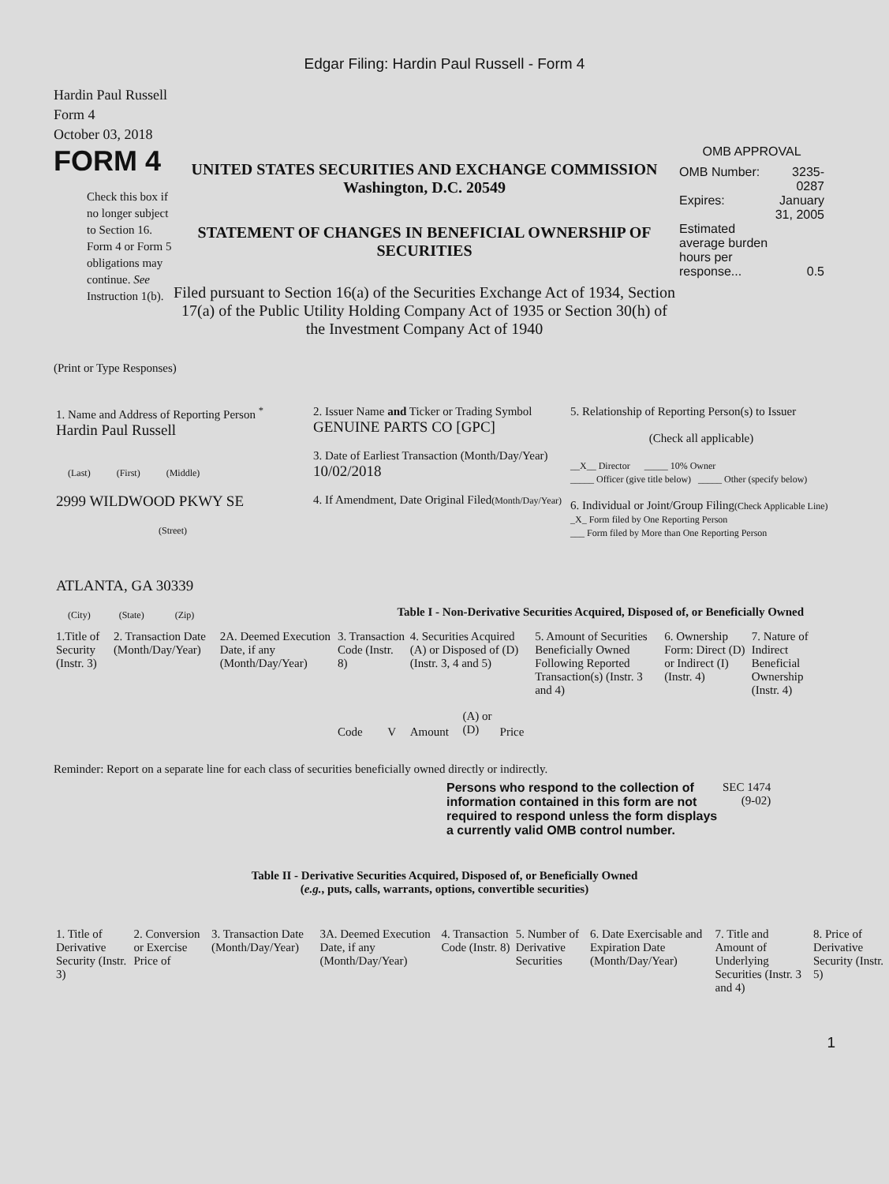Edgar Filing: Hardin Paul Russell - Form 4
Hardin Paul Russell
Form 4
October 03, 2018
FORM 4
Check this box if no longer subject to Section 16. Form 4 or Form 5 obligations may continue. See Instruction 1(b).
UNITED STATES SECURITIES AND EXCHANGE COMMISSION
Washington, D.C. 20549
STATEMENT OF CHANGES IN BENEFICIAL OWNERSHIP OF SECURITIES
Filed pursuant to Section 16(a) of the Securities Exchange Act of 1934, Section 17(a) of the Public Utility Holding Company Act of 1935 or Section 30(h) of the Investment Company Act of 1940
OMB APPROVAL
| OMB Number: | 3235-0287 |
| Expires: | January 31, 2005 |
| Estimated average burden hours per response... | 0.5 |
(Print or Type Responses)
| 1. Name and Address of Reporting Person <sup>*</sup> Hardin Paul Russell (Last) (First) (Middle) 2999 WILDWOOD PKWY SE (Street) ATLANTA, GA 30339 (City) (State) (Zip) | 2. Issuer Name and Ticker or Trading Symbol GENUINE PARTS CO [GPC] 3. Date of Earliest Transaction (Month/Day/Year) 10/02/2018 4. If Amendment, Date Original Filed (Month/Day/Year) | 5. Relationship of Reporting Person(s) to Issuer (Check all applicable) __X__ Director _____ 10% Owner _____ Officer (give title below) _____ Other (specify below) 6. Individual or Joint/Group Filing (Check Applicable Line) _X_ Form filed by One Reporting Person ___ Form filed by More than One Reporting Person |
Table I - Non-Derivative Securities Acquired, Disposed of, or Beneficially Owned
| 1.Title of Security (Instr. 3) | 2. Transaction Date (Month/Day/Year) | 2A. Deemed Execution Date, if any (Month/Day/Year) | 3. Transaction Code (Instr. 8) | | 4. Securities Acquired (A) or Disposed of (D) (Instr. 3, 4 and 5) | | | 5. Amount of Securities Beneficially Owned Following Reported Transaction(s) (Instr. 3 and 4) | 6. Ownership Form: Direct (D) or Indirect (I) (Instr. 4) | 7. Nature of Indirect Beneficial Ownership (Instr. 4) |
| --- | --- | --- | --- | --- | --- | --- | --- | --- | --- | --- |
| | | | Code | V | Amount | (A) or (D) | Price | | | |
Reminder: Report on a separate line for each class of securities beneficially owned directly or indirectly.
Persons who respond to the collection of information contained in this form are not required to respond unless the form displays a currently valid OMB control number.
SEC 1474
(9-02)
Table II - Derivative Securities Acquired, Disposed of, or Beneficially Owned
(e.g., puts, calls, warrants, options, convertible securities)
| 1. Title of Derivative Security (Instr. 3) | 2. Conversion or Exercise Price of | 3. Transaction Date (Month/Day/Year) | 3A. Deemed Execution Date, if any (Month/Day/Year) | 4. Transaction Code (Instr. 8) | 5. Number of Derivative Securities | 6. Date Exercisable and Expiration Date (Month/Day/Year) | 7. Title and Amount of Underlying Securities (Instr. 3 and 4) | 8. Price of Derivative Security (Instr. 5) |
| --- | --- | --- | --- | --- | --- | --- | --- | --- |
1